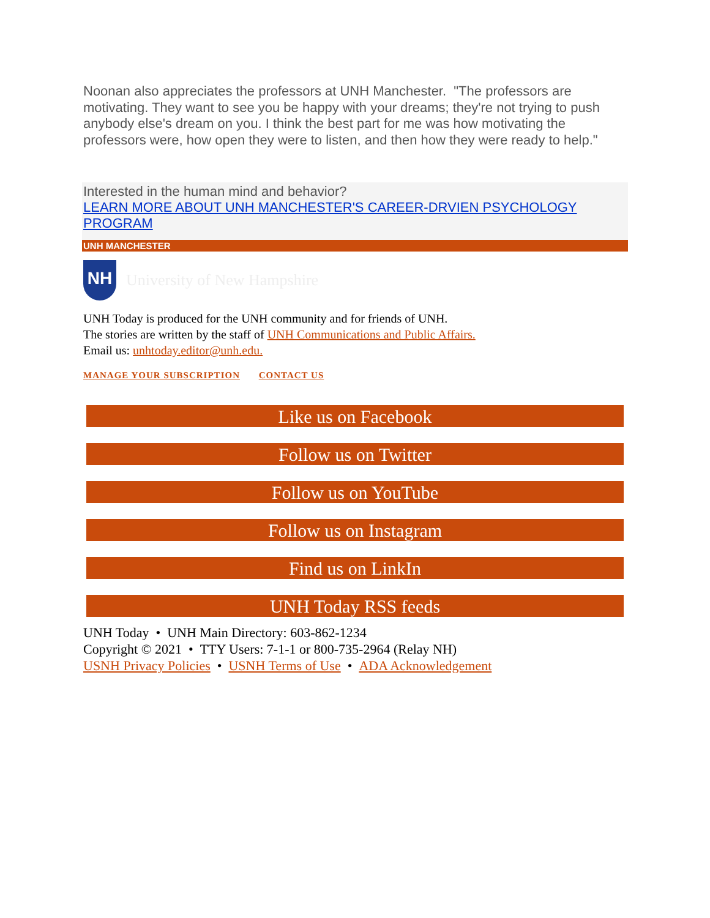Noonan also appreciates the professors at UNH Manchester. "The professors are motivating. They want to see you be happy with your dreams; they're not trying to push anybody else's dream on you. I think the best part for me was how motivating the professors were, how open they were to listen, and then how they were ready to help."
Interested in the human mind and behavior?
LEARN MORE ABOUT UNH MANCHESTER'S CAREER-DRVIEN PSYCHOLOGY PROGRAM
UNH MANCHESTER
NH
University of New Hampshire
UNH Today is produced for the UNH community and for friends of UNH.
The stories are written by the staff of UNH Communications and Public Affairs.
Email us: unhtoday.editor@unh.edu.
MANAGE YOUR SUBSCRIPTION CONTACT US
Like us on Facebook
Follow us on Twitter
Follow us on YouTube
Follow us on Instagram
Find us on LinkIn
UNH Today RSS feeds
UNH Today • UNH Main Directory: 603-862-1234
Copyright © 2021 • TTY Users: 7-1-1 or 800-735-2964 (Relay NH)
USNH Privacy Policies • USNH Terms of Use • ADA Acknowledgement